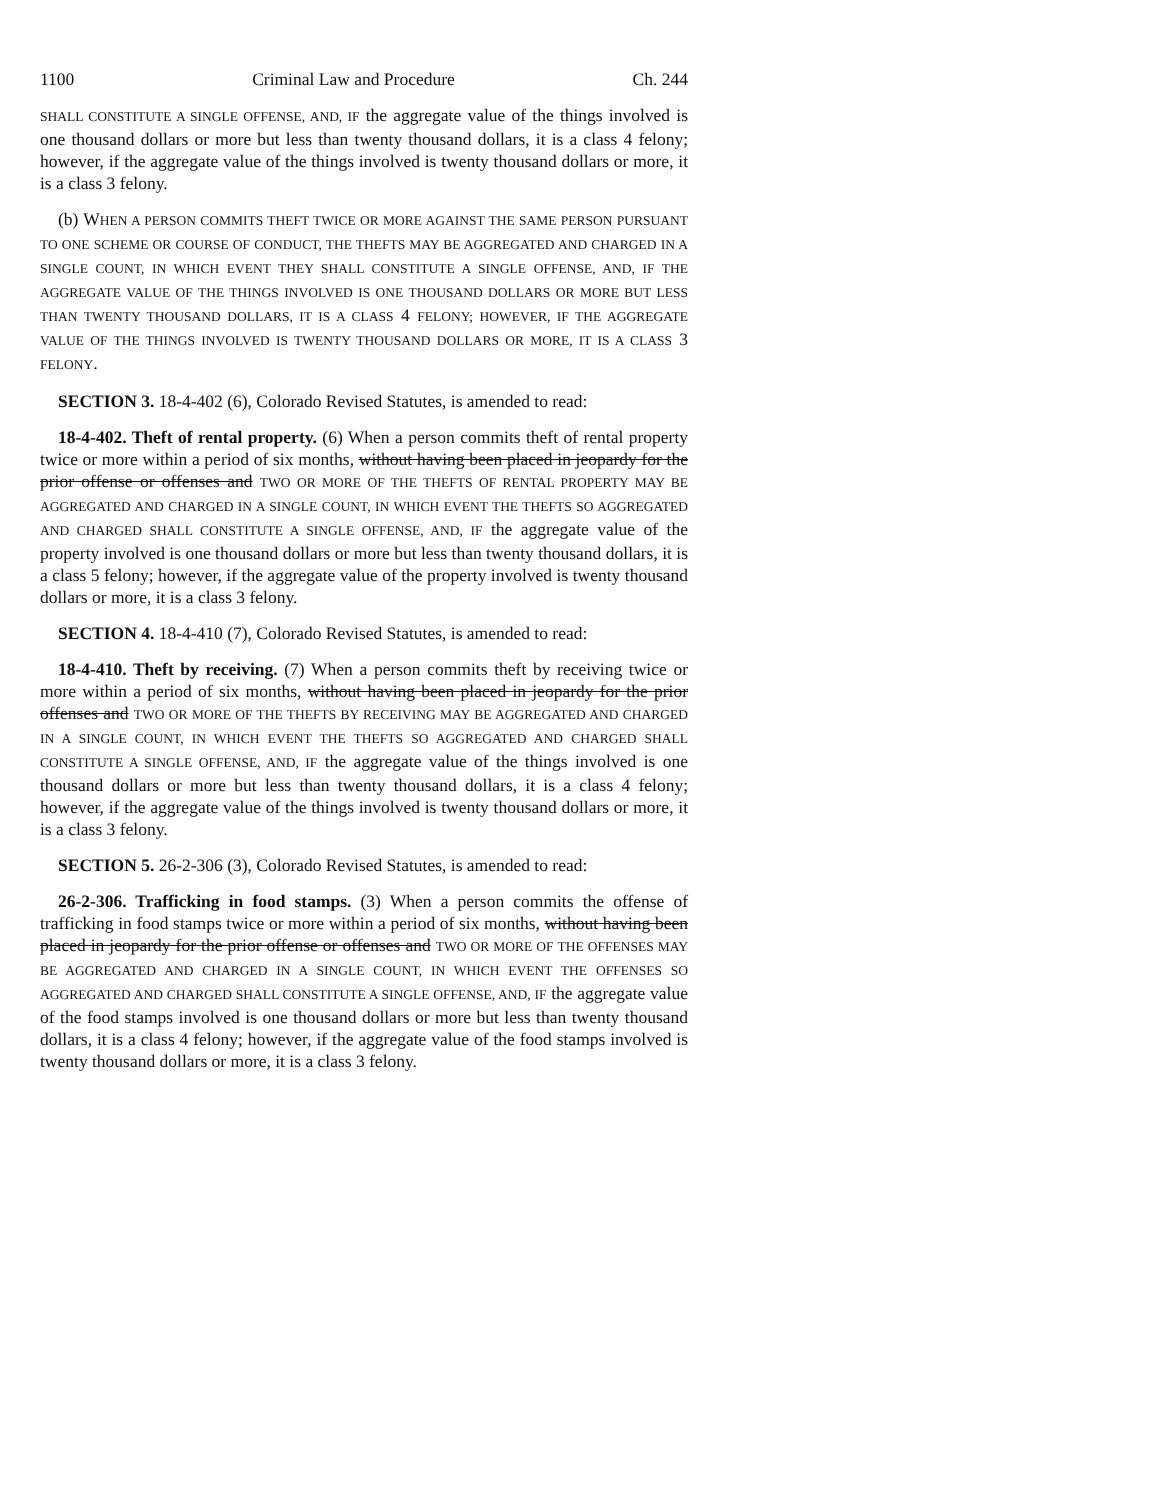1100 Criminal Law and Procedure Ch. 244
SHALL CONSTITUTE A SINGLE OFFENSE, AND, IF the aggregate value of the things involved is one thousand dollars or more but less than twenty thousand dollars, it is a class 4 felony; however, if the aggregate value of the things involved is twenty thousand dollars or more, it is a class 3 felony.
(b) WHEN A PERSON COMMITS THEFT TWICE OR MORE AGAINST THE SAME PERSON PURSUANT TO ONE SCHEME OR COURSE OF CONDUCT, THE THEFTS MAY BE AGGREGATED AND CHARGED IN A SINGLE COUNT, IN WHICH EVENT THEY SHALL CONSTITUTE A SINGLE OFFENSE, AND, IF THE AGGREGATE VALUE OF THE THINGS INVOLVED IS ONE THOUSAND DOLLARS OR MORE BUT LESS THAN TWENTY THOUSAND DOLLARS, IT IS A CLASS 4 FELONY; HOWEVER, IF THE AGGREGATE VALUE OF THE THINGS INVOLVED IS TWENTY THOUSAND DOLLARS OR MORE, IT IS A CLASS 3 FELONY.
SECTION 3. 18-4-402 (6), Colorado Revised Statutes, is amended to read:
18-4-402. Theft of rental property. (6) When a person commits theft of rental property twice or more within a period of six months, without having been placed in jeopardy for the prior offense or offenses and TWO OR MORE OF THE THEFTS OF RENTAL PROPERTY MAY BE AGGREGATED AND CHARGED IN A SINGLE COUNT, IN WHICH EVENT THE THEFTS SO AGGREGATED AND CHARGED SHALL CONSTITUTE A SINGLE OFFENSE, AND, IF the aggregate value of the property involved is one thousand dollars or more but less than twenty thousand dollars, it is a class 5 felony; however, if the aggregate value of the property involved is twenty thousand dollars or more, it is a class 3 felony.
SECTION 4. 18-4-410 (7), Colorado Revised Statutes, is amended to read:
18-4-410. Theft by receiving. (7) When a person commits theft by receiving twice or more within a period of six months, without having been placed in jeopardy for the prior offenses and TWO OR MORE OF THE THEFTS BY RECEIVING MAY BE AGGREGATED AND CHARGED IN A SINGLE COUNT, IN WHICH EVENT THE THEFTS SO AGGREGATED AND CHARGED SHALL CONSTITUTE A SINGLE OFFENSE, AND, IF the aggregate value of the things involved is one thousand dollars or more but less than twenty thousand dollars, it is a class 4 felony; however, if the aggregate value of the things involved is twenty thousand dollars or more, it is a class 3 felony.
SECTION 5. 26-2-306 (3), Colorado Revised Statutes, is amended to read:
26-2-306. Trafficking in food stamps. (3) When a person commits the offense of trafficking in food stamps twice or more within a period of six months, without having been placed in jeopardy for the prior offense or offenses and TWO OR MORE OF THE OFFENSES MAY BE AGGREGATED AND CHARGED IN A SINGLE COUNT, IN WHICH EVENT THE OFFENSES SO AGGREGATED AND CHARGED SHALL CONSTITUTE A SINGLE OFFENSE, AND, IF the aggregate value of the food stamps involved is one thousand dollars or more but less than twenty thousand dollars, it is a class 4 felony; however, if the aggregate value of the food stamps involved is twenty thousand dollars or more, it is a class 3 felony.